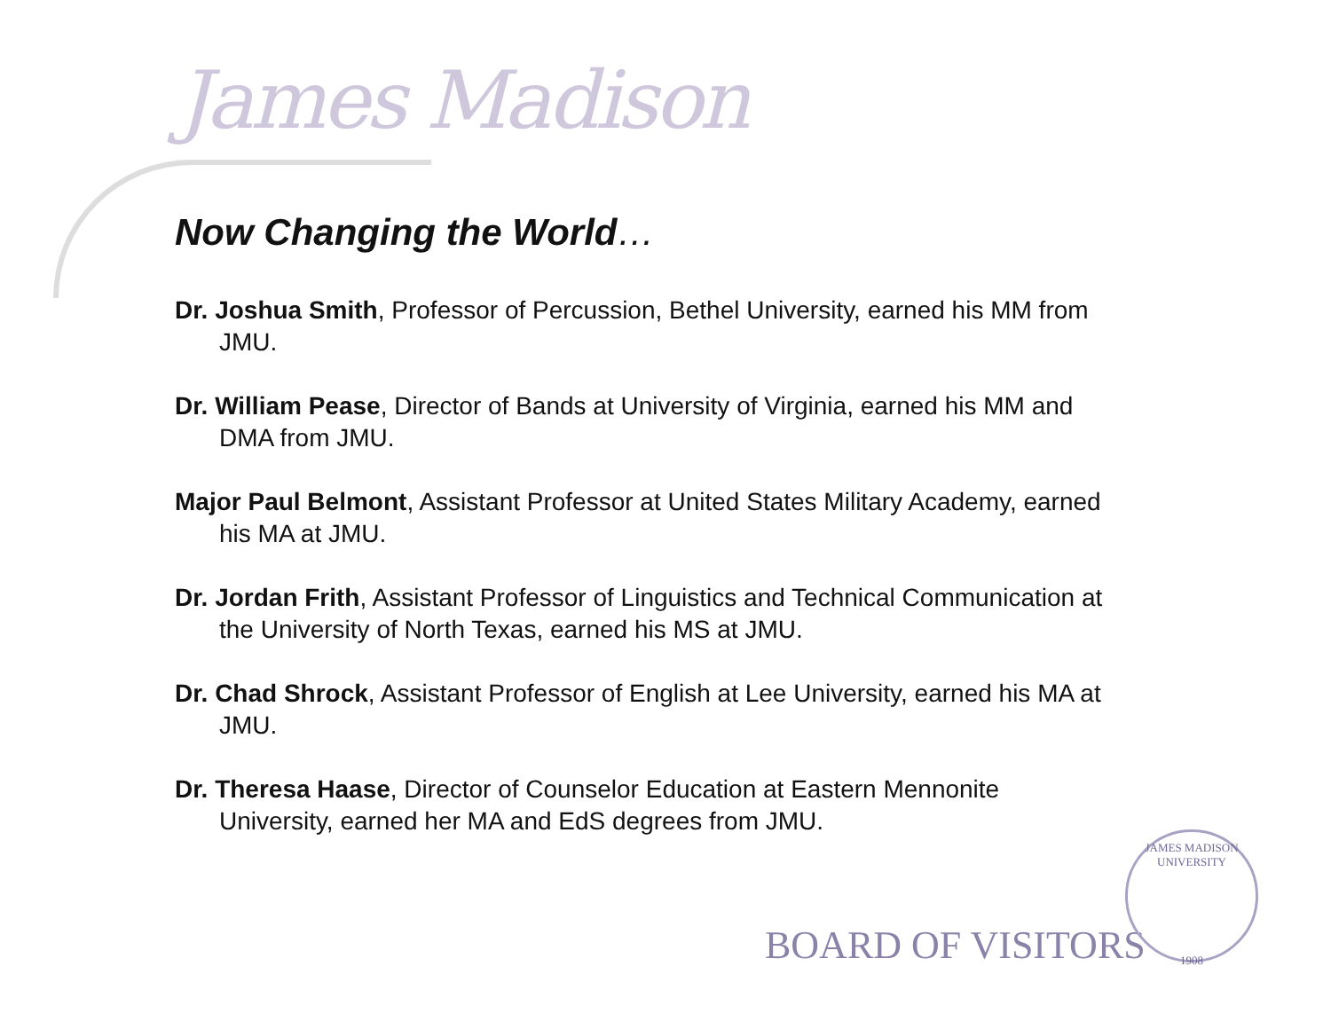James Madison
Now Changing the World…
Dr. Joshua Smith, Professor of Percussion, Bethel University, earned his MM from JMU.
Dr. William Pease, Director of Bands at University of Virginia, earned his MM and DMA from JMU.
Major Paul Belmont, Assistant Professor at United States Military Academy, earned his MA at JMU.
Dr. Jordan Frith, Assistant Professor of Linguistics and Technical Communication at the University of North Texas, earned his MS at JMU.
Dr. Chad Shrock, Assistant Professor of English at Lee University, earned his MA at JMU.
Dr. Theresa Haase, Director of Counselor Education at Eastern Mennonite University, earned her MA and EdS degrees from JMU.
BOARD OF VISITORS
JAMES MADISON UNIVERSITY
1908